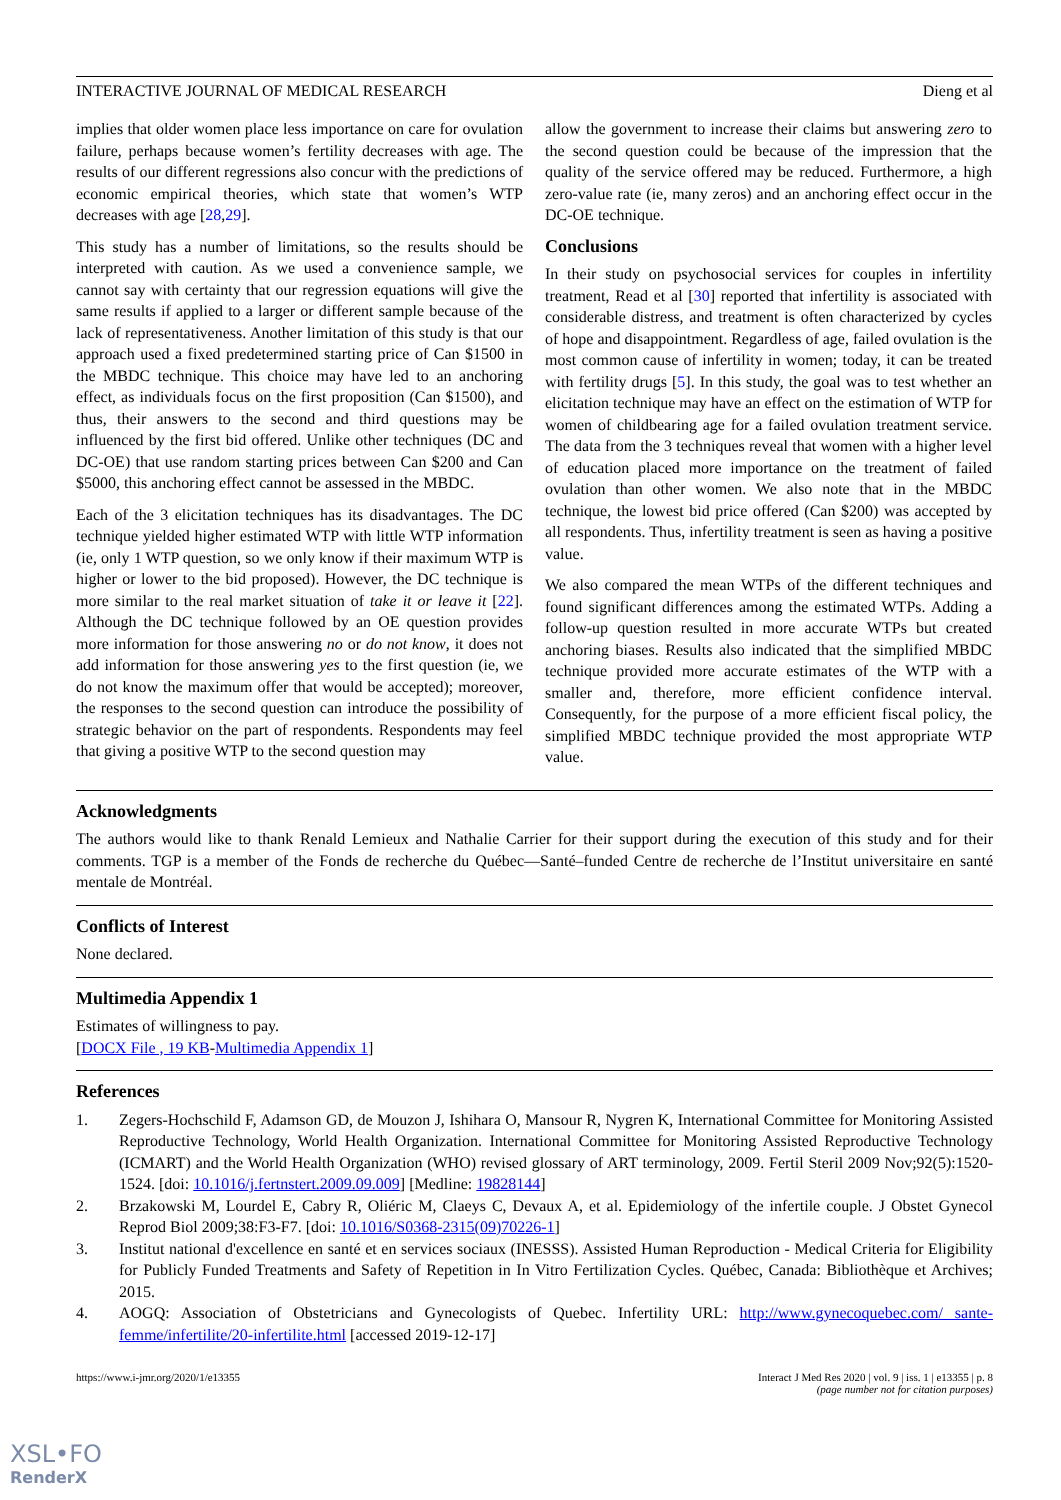INTERACTIVE JOURNAL OF MEDICAL RESEARCH Dieng et al
implies that older women place less importance on care for ovulation failure, perhaps because women’s fertility decreases with age. The results of our different regressions also concur with the predictions of economic empirical theories, which state that women’s WTP decreases with age [28,29].
This study has a number of limitations, so the results should be interpreted with caution. As we used a convenience sample, we cannot say with certainty that our regression equations will give the same results if applied to a larger or different sample because of the lack of representativeness. Another limitation of this study is that our approach used a fixed predetermined starting price of Can $1500 in the MBDC technique. This choice may have led to an anchoring effect, as individuals focus on the first proposition (Can $1500), and thus, their answers to the second and third questions may be influenced by the first bid offered. Unlike other techniques (DC and DC-OE) that use random starting prices between Can $200 and Can $5000, this anchoring effect cannot be assessed in the MBDC.
Each of the 3 elicitation techniques has its disadvantages. The DC technique yielded higher estimated WTP with little WTP information (ie, only 1 WTP question, so we only know if their maximum WTP is higher or lower to the bid proposed). However, the DC technique is more similar to the real market situation of take it or leave it [22]. Although the DC technique followed by an OE question provides more information for those answering no or do not know, it does not add information for those answering yes to the first question (ie, we do not know the maximum offer that would be accepted); moreover, the responses to the second question can introduce the possibility of strategic behavior on the part of respondents. Respondents may feel that giving a positive WTP to the second question may
allow the government to increase their claims but answering zero to the second question could be because of the impression that the quality of the service offered may be reduced. Furthermore, a high zero-value rate (ie, many zeros) and an anchoring effect occur in the DC-OE technique.
Conclusions
In their study on psychosocial services for couples in infertility treatment, Read et al [30] reported that infertility is associated with considerable distress, and treatment is often characterized by cycles of hope and disappointment. Regardless of age, failed ovulation is the most common cause of infertility in women; today, it can be treated with fertility drugs [5]. In this study, the goal was to test whether an elicitation technique may have an effect on the estimation of WTP for women of childbearing age for a failed ovulation treatment service. The data from the 3 techniques reveal that women with a higher level of education placed more importance on the treatment of failed ovulation than other women. We also note that in the MBDC technique, the lowest bid price offered (Can $200) was accepted by all respondents. Thus, infertility treatment is seen as having a positive value.
We also compared the mean WTPs of the different techniques and found significant differences among the estimated WTPs. Adding a follow-up question resulted in more accurate WTPs but created anchoring biases. Results also indicated that the simplified MBDC technique provided more accurate estimates of the WTP with a smaller and, therefore, more efficient confidence interval. Consequently, for the purpose of a more efficient fiscal policy, the simplified MBDC technique provided the most appropriate WTP value.
Acknowledgments
The authors would like to thank Renald Lemieux and Nathalie Carrier for their support during the execution of this study and for their comments. TGP is a member of the Fonds de recherche du Québec—Santé–funded Centre de recherche de l’Institut universitaire en santé mentale de Montréal.
Conflicts of Interest
None declared.
Multimedia Appendix 1
Estimates of willingness to pay.
[DOCX File , 19 KB-Multimedia Appendix 1]
References
1. Zegers-Hochschild F, Adamson GD, de Mouzon J, Ishihara O, Mansour R, Nygren K, International Committee for Monitoring Assisted Reproductive Technology, World Health Organization. International Committee for Monitoring Assisted Reproductive Technology (ICMART) and the World Health Organization (WHO) revised glossary of ART terminology, 2009. Fertil Steril 2009 Nov;92(5):1520-1524. [doi: 10.1016/j.fertnstert.2009.09.009] [Medline: 19828144]
2. Brzakowski M, Lourdel E, Cabry R, Oliéric M, Claeys C, Devaux A, et al. Epidemiology of the infertile couple. J Obstet Gynecol Reprod Biol 2009;38:F3-F7. [doi: 10.1016/S0368-2315(09)70226-1]
3. Institut national d'excellence en santé et en services sociaux (INESSS). Assisted Human Reproduction - Medical Criteria for Eligibility for Publicly Funded Treatments and Safety of Repetition in In Vitro Fertilization Cycles. Québec, Canada: Bibliothèque et Archives; 2015.
4. AOGQ: Association of Obstetricians and Gynecologists of Quebec. Infertility URL: http://www.gynecoquebec.com/ sante-femme/infertilite/20-infertilite.html [accessed 2019-12-17]
https://www.i-jmr.org/2020/1/e13355 Interact J Med Res 2020 | vol. 9 | iss. 1 | e13355 | p. 8
(page number not for citation purposes)
XSL•FO
RenderX